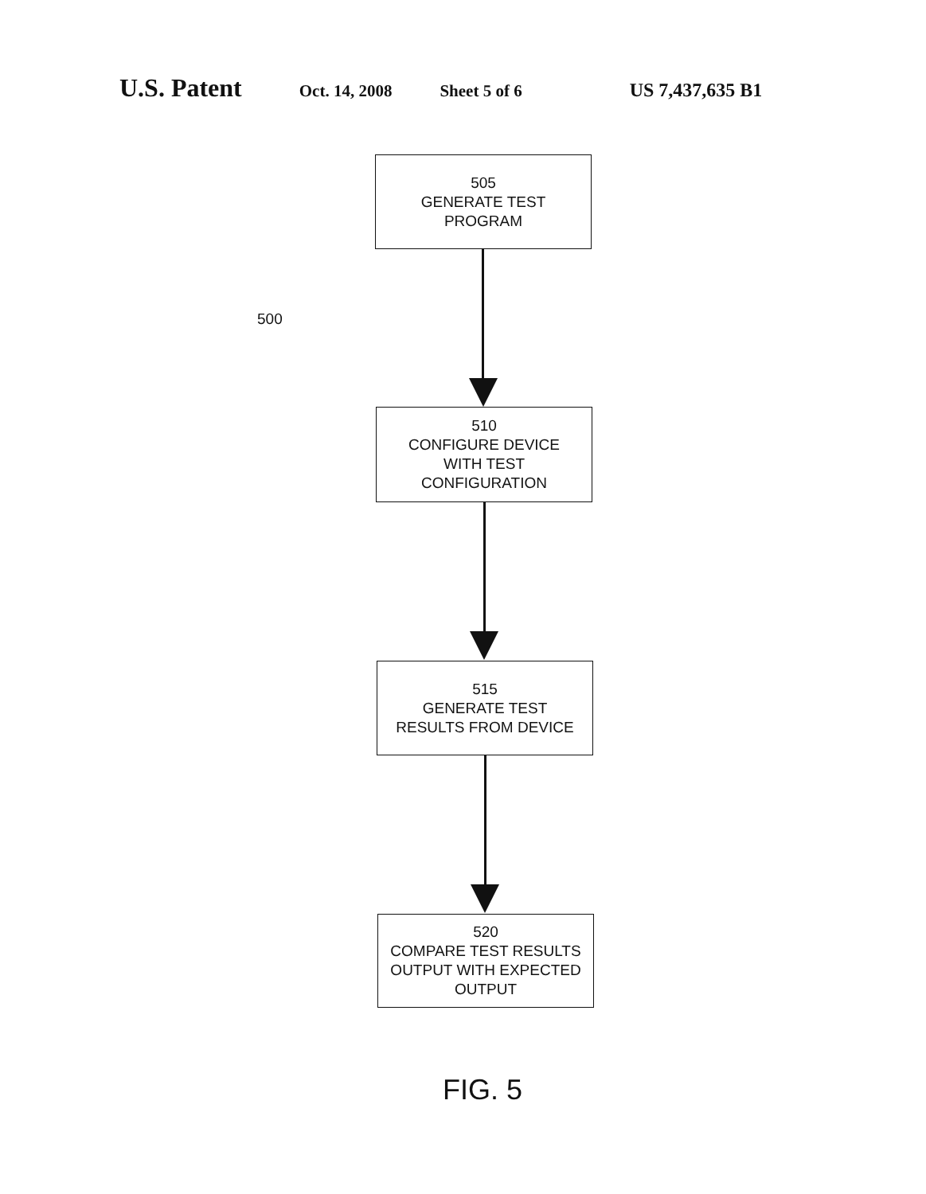U.S. Patent Oct. 14, 2008 Sheet 5 of 6 US 7,437,635 B1
505
GENERATE TEST
PROGRAM
500
510
CONFIGURE DEVICE
WITH TEST
CONFIGURATION
515
GENERATE TEST
RESULTS FROM DEVICE
520
COMPARE TEST RESULTS
OUTPUT WITH EXPECTED
OUTPUT
FIG. 5